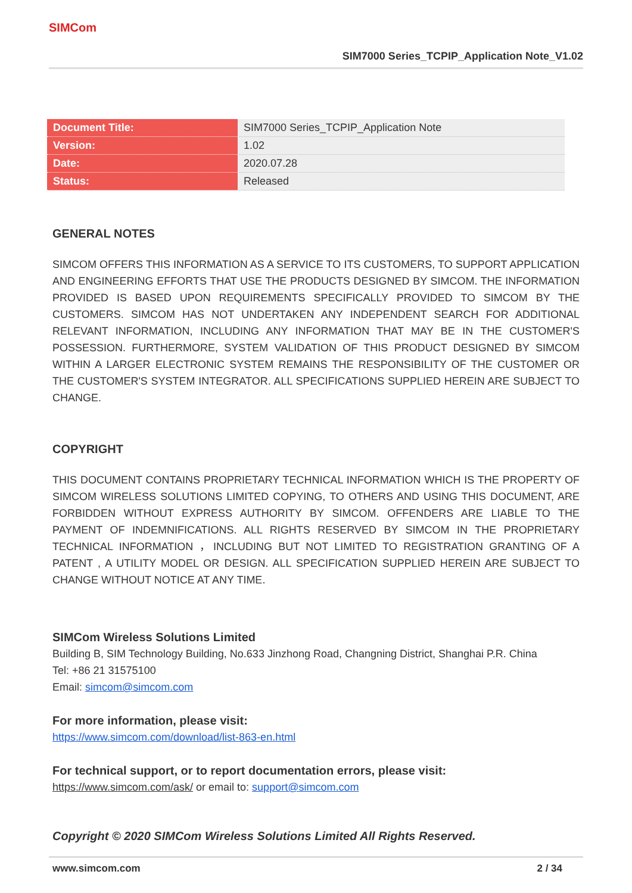SIMCom
SIM7000 Series_TCPIP_Application Note_V1.02
| Document Title: | SIM7000 Series_TCPIP_Application Note |
| Version: | 1.02 |
| Date: | 2020.07.28 |
| Status: | Released |
GENERAL NOTES
SIMCOM OFFERS THIS INFORMATION AS A SERVICE TO ITS CUSTOMERS, TO SUPPORT APPLICATION AND ENGINEERING EFFORTS THAT USE THE PRODUCTS DESIGNED BY SIMCOM. THE INFORMATION PROVIDED IS BASED UPON REQUIREMENTS SPECIFICALLY PROVIDED TO SIMCOM BY THE CUSTOMERS. SIMCOM HAS NOT UNDERTAKEN ANY INDEPENDENT SEARCH FOR ADDITIONAL RELEVANT INFORMATION, INCLUDING ANY INFORMATION THAT MAY BE IN THE CUSTOMER'S POSSESSION. FURTHERMORE, SYSTEM VALIDATION OF THIS PRODUCT DESIGNED BY SIMCOM WITHIN A LARGER ELECTRONIC SYSTEM REMAINS THE RESPONSIBILITY OF THE CUSTOMER OR THE CUSTOMER'S SYSTEM INTEGRATOR. ALL SPECIFICATIONS SUPPLIED HEREIN ARE SUBJECT TO CHANGE.
COPYRIGHT
THIS DOCUMENT CONTAINS PROPRIETARY TECHNICAL INFORMATION WHICH IS THE PROPERTY OF SIMCOM WIRELESS SOLUTIONS LIMITED COPYING, TO OTHERS AND USING THIS DOCUMENT, ARE FORBIDDEN WITHOUT EXPRESS AUTHORITY BY SIMCOM. OFFENDERS ARE LIABLE TO THE PAYMENT OF INDEMNIFICATIONS. ALL RIGHTS RESERVED BY SIMCOM IN THE PROPRIETARY TECHNICAL INFORMATION ，INCLUDING BUT NOT LIMITED TO REGISTRATION GRANTING OF A PATENT , A UTILITY MODEL OR DESIGN. ALL SPECIFICATION SUPPLIED HEREIN ARE SUBJECT TO CHANGE WITHOUT NOTICE AT ANY TIME.
SIMCom Wireless Solutions Limited
Building B, SIM Technology Building, No.633 Jinzhong Road, Changning District, Shanghai P.R. China
Tel: +86 21 31575100
Email: simcom@simcom.com
For more information, please visit:
https://www.simcom.com/download/list-863-en.html
For technical support, or to report documentation errors, please visit:
https://www.simcom.com/ask/ or email to: support@simcom.com
Copyright © 2020 SIMCom Wireless Solutions Limited All Rights Reserved.
www.simcom.com 2 / 34